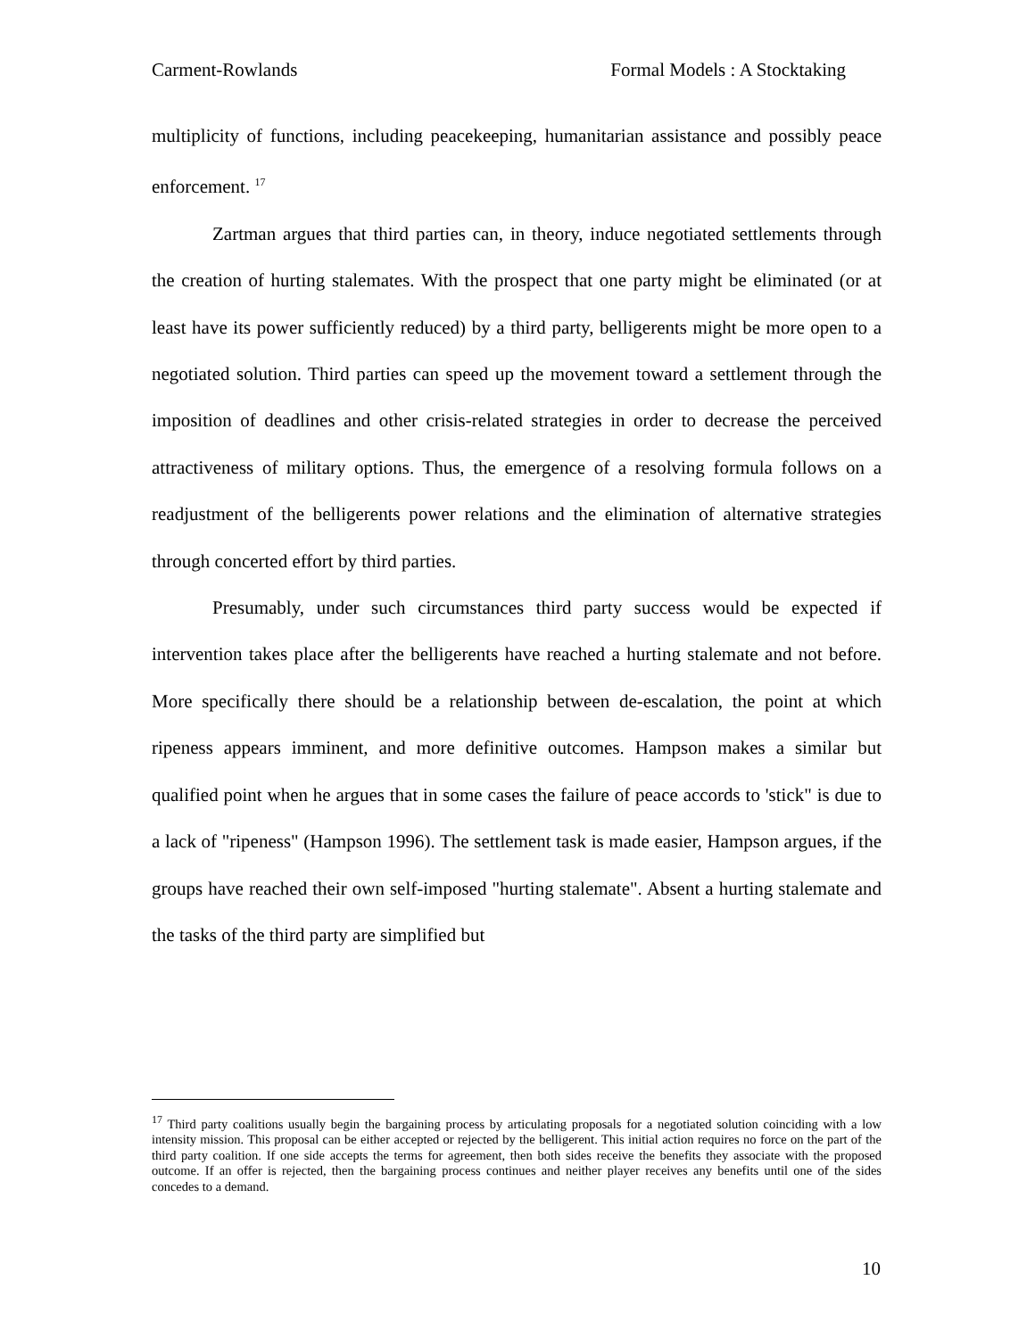Carment-Rowlands Formal Models : A Stocktaking
multiplicity of functions, including peacekeeping, humanitarian assistance and possibly peace enforcement. <sup>17</sup>
Zartman argues that third parties can, in theory, induce negotiated settlements through the creation of hurting stalemates. With the prospect that one party might be eliminated (or at least have its power sufficiently reduced) by a third party, belligerents might be more open to a negotiated solution. Third parties can speed up the movement toward a settlement through the imposition of deadlines and other crisis-related strategies in order to decrease the perceived attractiveness of military options. Thus, the emergence of a resolving formula follows on a readjustment of the belligerents power relations and the elimination of alternative strategies through concerted effort by third parties.
Presumably, under such circumstances third party success would be expected if intervention takes place after the belligerents have reached a hurting stalemate and not before. More specifically there should be a relationship between de-escalation, the point at which ripeness appears imminent, and more definitive outcomes. Hampson makes a similar but qualified point when he argues that in some cases the failure of peace accords to 'stick" is due to a lack of "ripeness" (Hampson 1996). The settlement task is made easier, Hampson argues, if the groups have reached their own self-imposed "hurting stalemate". Absent a hurting stalemate and the tasks of the third party are simplified but
<sup>17</sup> Third party coalitions usually begin the bargaining process by articulating proposals for a negotiated solution coinciding with a low intensity mission. This proposal can be either accepted or rejected by the belligerent. This initial action requires no force on the part of the third party coalition. If one side accepts the terms for agreement, then both sides receive the benefits they associate with the proposed outcome. If an offer is rejected, then the bargaining process continues and neither player receives any benefits until one of the sides concedes to a demand.
10